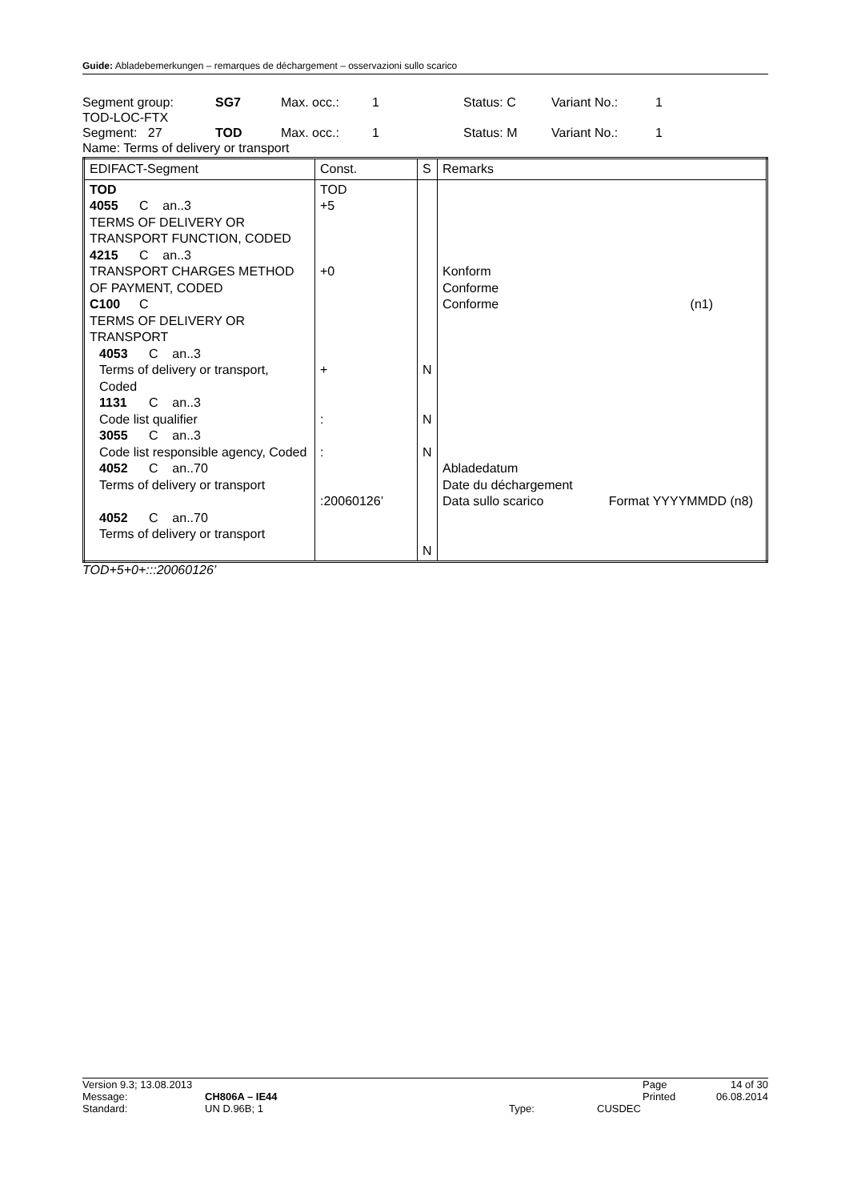Guide: Abladebemerkungen – remarques de déchargement – osservazioni sullo scarico
Segment group: SG7 Max. occ.: 1 Status: C Variant No.: 1
TOD-LOC-FTX
Segment: 27 TOD Max. occ.: 1 Status: M Variant No.: 1
Name: Terms of delivery or transport
| EDIFACT-Segment | Const. | S | Remarks |
| --- | --- | --- | --- |
| TOD 4055 C an..3 TERMS OF DELIVERY OR TRANSPORT FUNCTION, CODED 4215 C an..3 TRANSPORT CHARGES METHOD OF PAYMENT, CODED C100 C TERMS OF DELIVERY OR TRANSPORT 4053 C an..3 Terms of delivery or transport, Coded 1131 C an..3 Code list qualifier 3055 C an..3 Code list responsible agency, Coded 4052 C an..70 Terms of delivery or transport 4052 C an..70 Terms of delivery or transport | TOD +5 +0 + : : :20060126’ | N N N N | Konform Conforme Conforme (n1) Abladedatum Date du déchargement Data sullo scarico Format YYYYMMDD (n8) |
TOD+5+0+:::20060126’
Version 9.3; 13.08.2013 Page 14 of 30
Message: CH806A – IE44 Printed 06.08.2014
Standard: UN D.96B; 1 Type: CUSDEC